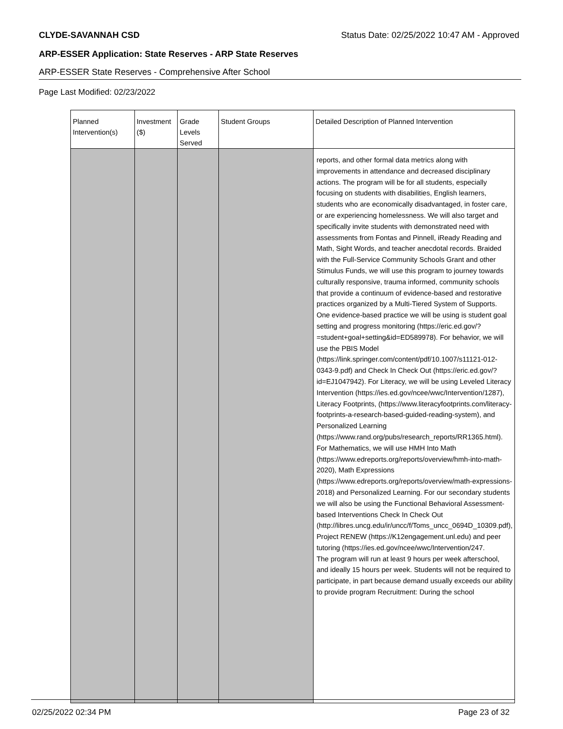CLYDE-SAVANNAH CSD Status Date: 02/25/2022 10:47 AM - Approved
ARP-ESSER Application: State Reserves - ARP State Reserves
ARP-ESSER State Reserves - Comprehensive After School
Page Last Modified: 02/23/2022
| Planned Intervention(s) | Investment ($) | Grade Levels Served | Student Groups | Detailed Description of Planned Intervention |
| --- | --- | --- | --- | --- |
| | | | | reports, and other formal data metrics along with improvements in attendance and decreased disciplinary actions. The program will be for all students, especially focusing on students with disabilities, English learners, students who are economically disadvantaged, in foster care, or are experiencing homelessness. We will also target and specifically invite students with demonstrated need with assessments from Fontas and Pinnell, iReady Reading and Math, Sight Words, and teacher anecdotal records. Braided with the Full-Service Community Schools Grant and other Stimulus Funds, we will use this program to journey towards culturally responsive, trauma informed, community schools that provide a continuum of evidence-based and restorative practices organized by a Multi-Tiered System of Supports. One evidence-based practice we will be using is student goal setting and progress monitoring (https://eric.ed.gov/?=student+goal+setting&id=ED589978). For behavior, we will use the PBIS Model (https://link.springer.com/content/pdf/10.1007/s11121-012-0343-9.pdf) and Check In Check Out (https://eric.ed.gov/?id=EJ1047942). For Literacy, we will be using Leveled Literacy Intervention (https://ies.ed.gov/ncee/wwc/Intervention/1287), Literacy Footprints, (https://www.literacyfootprints.com/literacy-footprints-a-research-based-guided-reading-system), and Personalized Learning (https://www.rand.org/pubs/research_reports/RR1365.html). For Mathematics, we will use HMH Into Math (https://www.edreports.org/reports/overview/hmh-into-math-2020), Math Expressions (https://www.edreports.org/reports/overview/math-expressions-2018) and Personalized Learning. For our secondary students we will also be using the Functional Behavioral Assessment-based Interventions Check In Check Out (http://libres.uncg.edu/ir/uncc/f/Toms_uncc_0694D_10309.pdf), Project RENEW (https://K12engagement.unl.edu) and peer tutoring (https://ies.ed.gov/ncee/wwc/Intervention/247. The program will run at least 9 hours per week afterschool, and ideally 15 hours per week. Students will not be required to participate, in part because demand usually exceeds our ability to provide program Recruitment: During the school |
02/25/2022 02:34 PM Page 23 of 32